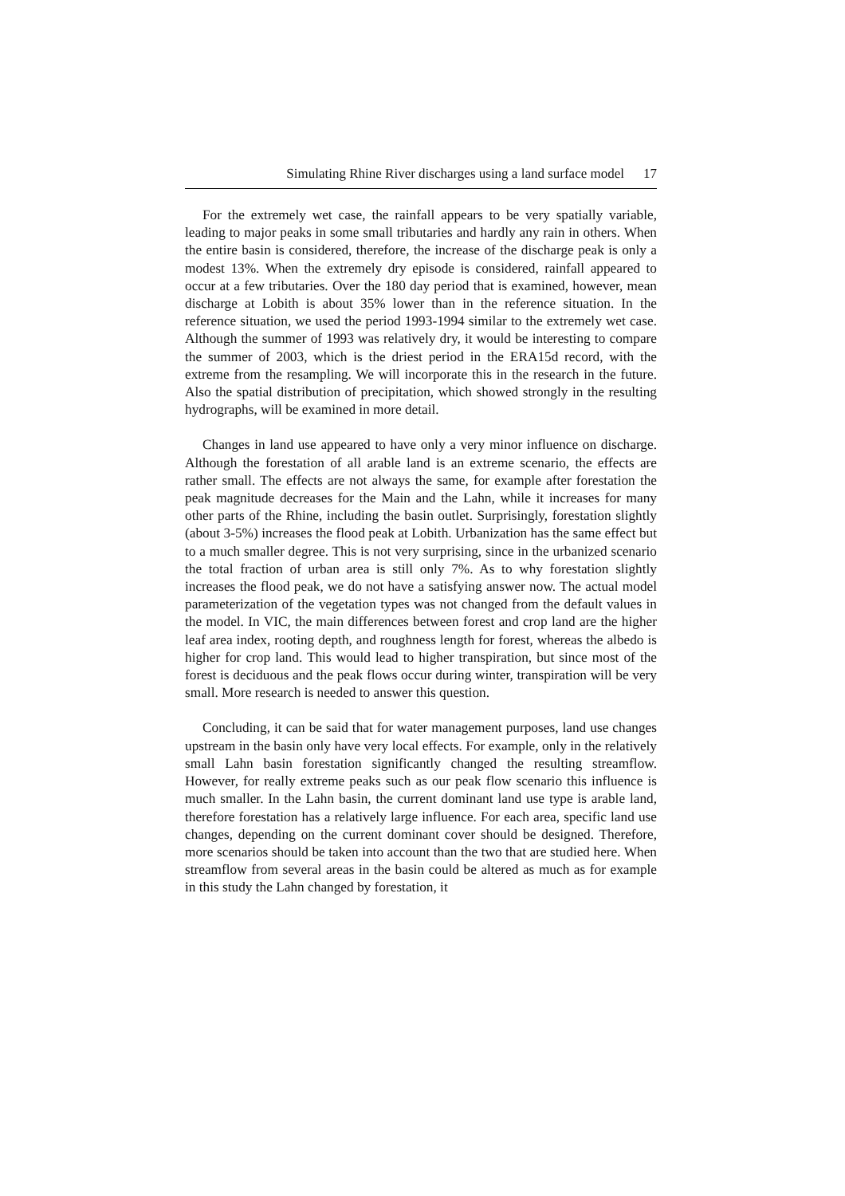Simulating Rhine River discharges using a land surface model 17
For the extremely wet case, the rainfall appears to be very spatially variable, leading to major peaks in some small tributaries and hardly any rain in others. When the entire basin is considered, therefore, the increase of the discharge peak is only a modest 13%. When the extremely dry episode is considered, rainfall appeared to occur at a few tributaries. Over the 180 day period that is examined, however, mean discharge at Lobith is about 35% lower than in the reference situation. In the reference situation, we used the period 1993-1994 similar to the extremely wet case. Although the summer of 1993 was relatively dry, it would be interesting to compare the summer of 2003, which is the driest period in the ERA15d record, with the extreme from the resampling. We will incorporate this in the research in the future. Also the spatial distribution of precipitation, which showed strongly in the resulting hydrographs, will be examined in more detail.
Changes in land use appeared to have only a very minor influence on discharge. Although the forestation of all arable land is an extreme scenario, the effects are rather small. The effects are not always the same, for example after forestation the peak magnitude decreases for the Main and the Lahn, while it increases for many other parts of the Rhine, including the basin outlet. Surprisingly, forestation slightly (about 3-5%) increases the flood peak at Lobith. Urbanization has the same effect but to a much smaller degree. This is not very surprising, since in the urbanized scenario the total fraction of urban area is still only 7%. As to why forestation slightly increases the flood peak, we do not have a satisfying answer now. The actual model parameterization of the vegetation types was not changed from the default values in the model. In VIC, the main differences between forest and crop land are the higher leaf area index, rooting depth, and roughness length for forest, whereas the albedo is higher for crop land. This would lead to higher transpiration, but since most of the forest is deciduous and the peak flows occur during winter, transpiration will be very small. More research is needed to answer this question.
Concluding, it can be said that for water management purposes, land use changes upstream in the basin only have very local effects. For example, only in the relatively small Lahn basin forestation significantly changed the resulting streamflow. However, for really extreme peaks such as our peak flow scenario this influence is much smaller. In the Lahn basin, the current dominant land use type is arable land, therefore forestation has a relatively large influence. For each area, specific land use changes, depending on the current dominant cover should be designed. Therefore, more scenarios should be taken into account than the two that are studied here. When streamflow from several areas in the basin could be altered as much as for example in this study the Lahn changed by forestation, it